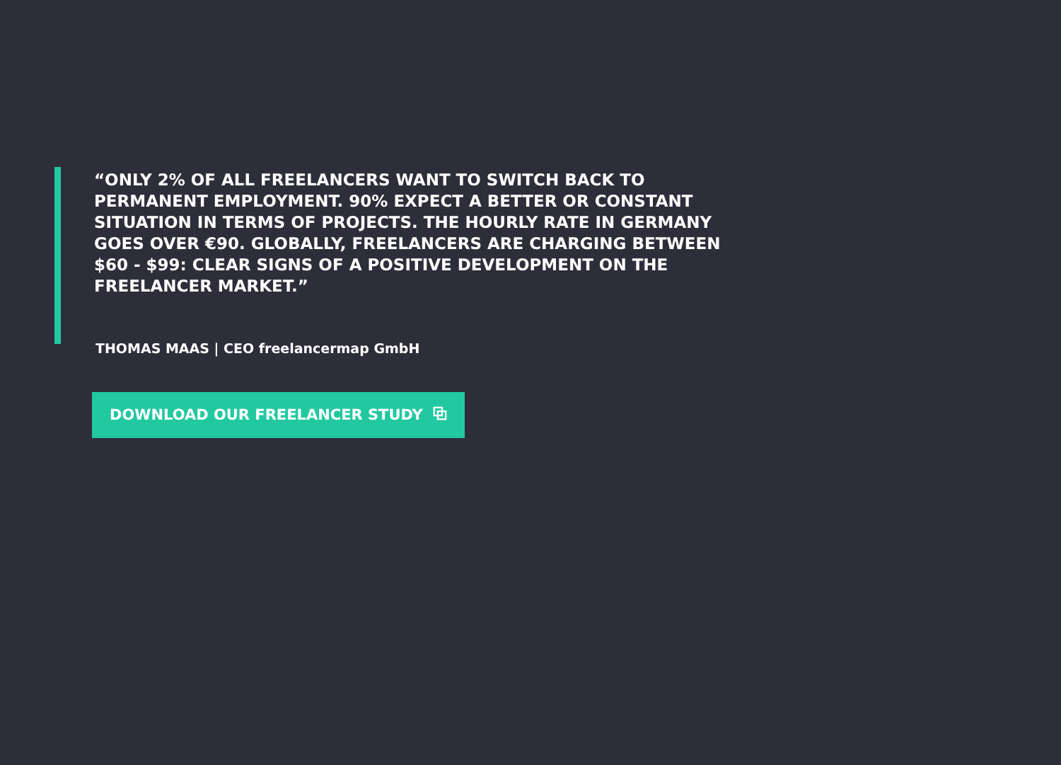“ONLY 2% OF ALL FREELANCERS WANT TO SWITCH BACK TO PERMANENT EMPLOYMENT. 90% EXPECT A BETTER OR CONSTANT SITUATION IN TERMS OF PROJECTS. THE HOURLY RATE IN GERMANY GOES OVER €90. GLOBALLY, FREELANCERS ARE CHARGING BETWEEN $60 - $99: CLEAR SIGNS OF A POSITIVE DEVELOPMENT ON THE FREELANCER MARKET.”
THOMAS MAAS | CEO freelancermap GmbH
DOWNLOAD OUR FREELANCER STUDY ⧉